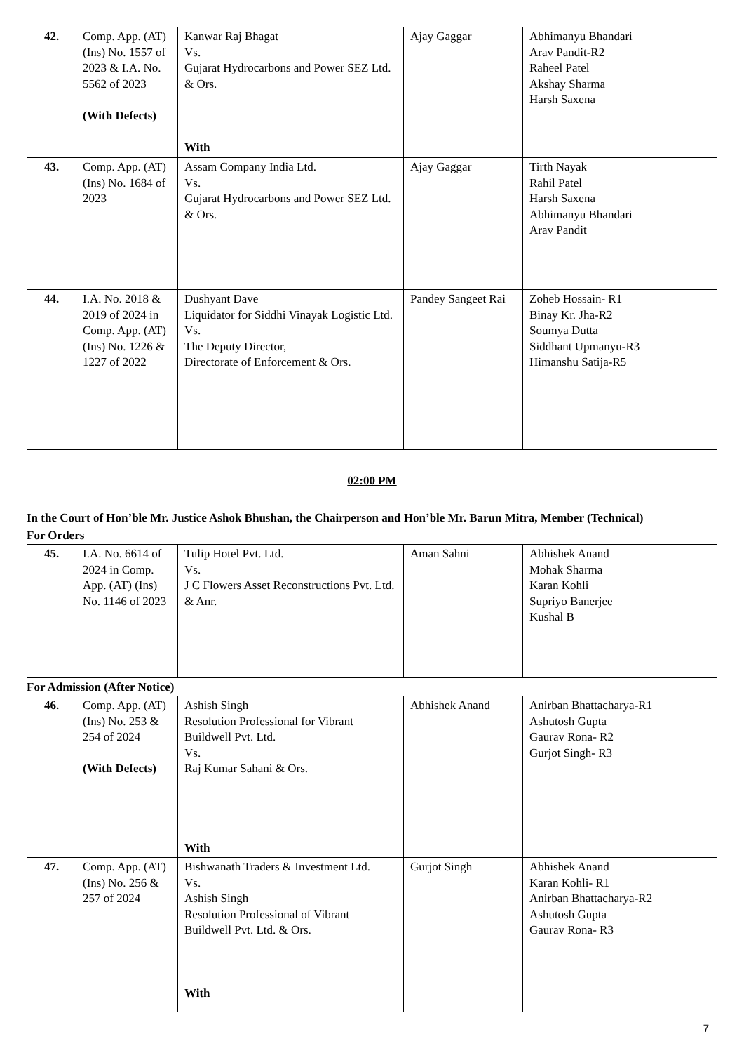| 42. | Comp. App. (AT) (Ins) No. 1557 of 2023 & I.A. No. 5562 of 2023 (With Defects) | Kanwar Raj Bhagat Vs. Gujarat Hydrocarbons and Power SEZ Ltd. & Ors. With | Ajay Gaggar | Abhimanyu Bhandari Arav Pandit-R2 Raheel Patel Akshay Sharma Harsh Saxena |
| 43. | Comp. App. (AT) (Ins) No. 1684 of 2023 | Assam Company India Ltd. Vs. Gujarat Hydrocarbons and Power SEZ Ltd. & Ors. | Ajay Gaggar | Tirth Nayak Rahil Patel Harsh Saxena Abhimanyu Bhandari Arav Pandit |
| 44. | I.A. No. 2018 & 2019 of 2024 in Comp. App. (AT) (Ins) No. 1226 & 1227 of 2022 | Dushyant Dave Liquidator for Siddhi Vinayak Logistic Ltd. Vs. The Deputy Director, Directorate of Enforcement & Ors. | Pandey Sangeet Rai | Zoheb Hossain- R1 Binay Kr. Jha-R2 Soumya Dutta Siddhant Upmanyu-R3 Himanshu Satija-R5 |
02:00 PM
In the Court of Hon’ble Mr. Justice Ashok Bhushan, the Chairperson and Hon’ble Mr. Barun Mitra, Member (Technical)
For Orders
| 45. | I.A. No. 6614 of 2024 in Comp. App. (AT) (Ins) No. 1146 of 2023 | Tulip Hotel Pvt. Ltd. Vs. J C Flowers Asset Reconstructions Pvt. Ltd. & Anr. | Aman Sahni | Abhishek Anand Mohak Sharma Karan Kohli Supriyo Banerjee Kushal B |
For Admission (After Notice)
| 46. | Comp. App. (AT) (Ins) No. 253 & 254 of 2024 (With Defects) | Ashish Singh Resolution Professional for Vibrant Buildwell Pvt. Ltd. Vs. Raj Kumar Sahani & Ors. With | Abhishek Anand | Anirban Bhattacharya-R1 Ashutosh Gupta Gaurav Rona- R2 Gurjot Singh- R3 |
| 47. | Comp. App. (AT) (Ins) No. 256 & 257 of 2024 | Bishwanath Traders & Investment Ltd. Vs. Ashish Singh Resolution Professional of Vibrant Buildwell Pvt. Ltd. & Ors. With | Gurjot Singh | Abhishek Anand Karan Kohli- R1 Anirban Bhattacharya-R2 Ashutosh Gupta Gaurav Rona- R3 |
7